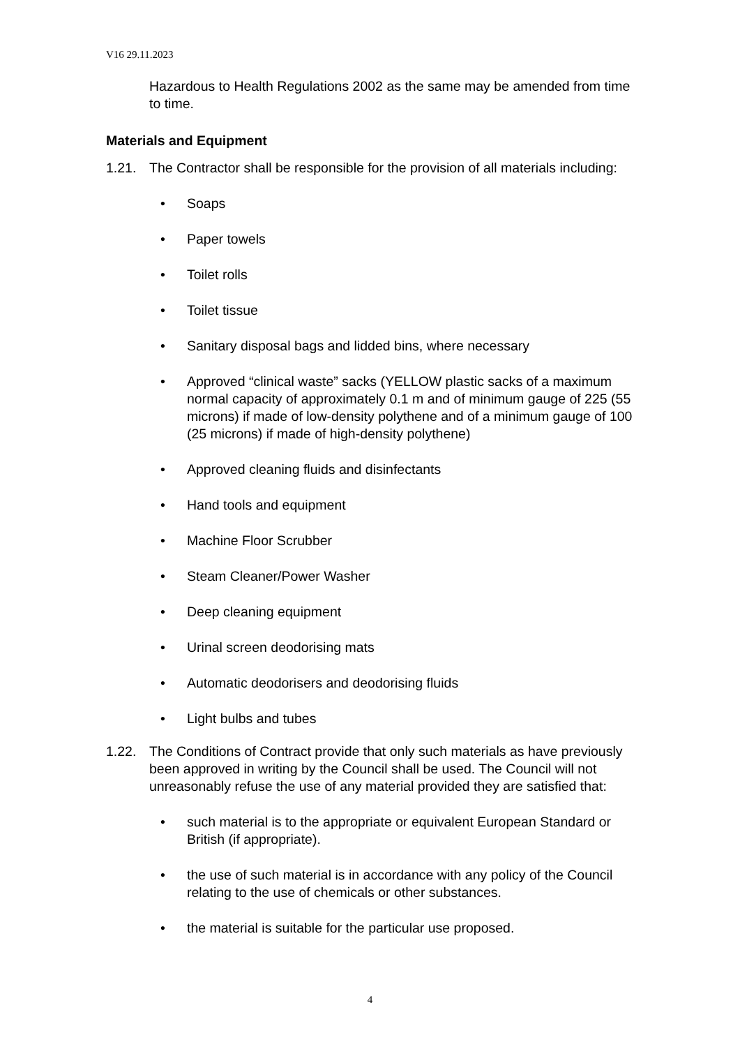V16 29.11.2023
Hazardous to Health Regulations 2002 as the same may be amended from time to time.
Materials and Equipment
1.21. The Contractor shall be responsible for the provision of all materials including:
• Soaps
• Paper towels
• Toilet rolls
• Toilet tissue
• Sanitary disposal bags and lidded bins, where necessary
• Approved “clinical waste” sacks (YELLOW plastic sacks of a maximum normal capacity of approximately 0.1 m and of minimum gauge of 225 (55 microns) if made of low-density polythene and of a minimum gauge of 100 (25 microns) if made of high-density polythene)
• Approved cleaning fluids and disinfectants
• Hand tools and equipment
• Machine Floor Scrubber
• Steam Cleaner/Power Washer
• Deep cleaning equipment
• Urinal screen deodorising mats
• Automatic deodorisers and deodorising fluids
• Light bulbs and tubes
1.22. The Conditions of Contract provide that only such materials as have previously been approved in writing by the Council shall be used. The Council will not unreasonably refuse the use of any material provided they are satisfied that:
• such material is to the appropriate or equivalent European Standard or British (if appropriate).
• the use of such material is in accordance with any policy of the Council relating to the use of chemicals or other substances.
• the material is suitable for the particular use proposed.
4